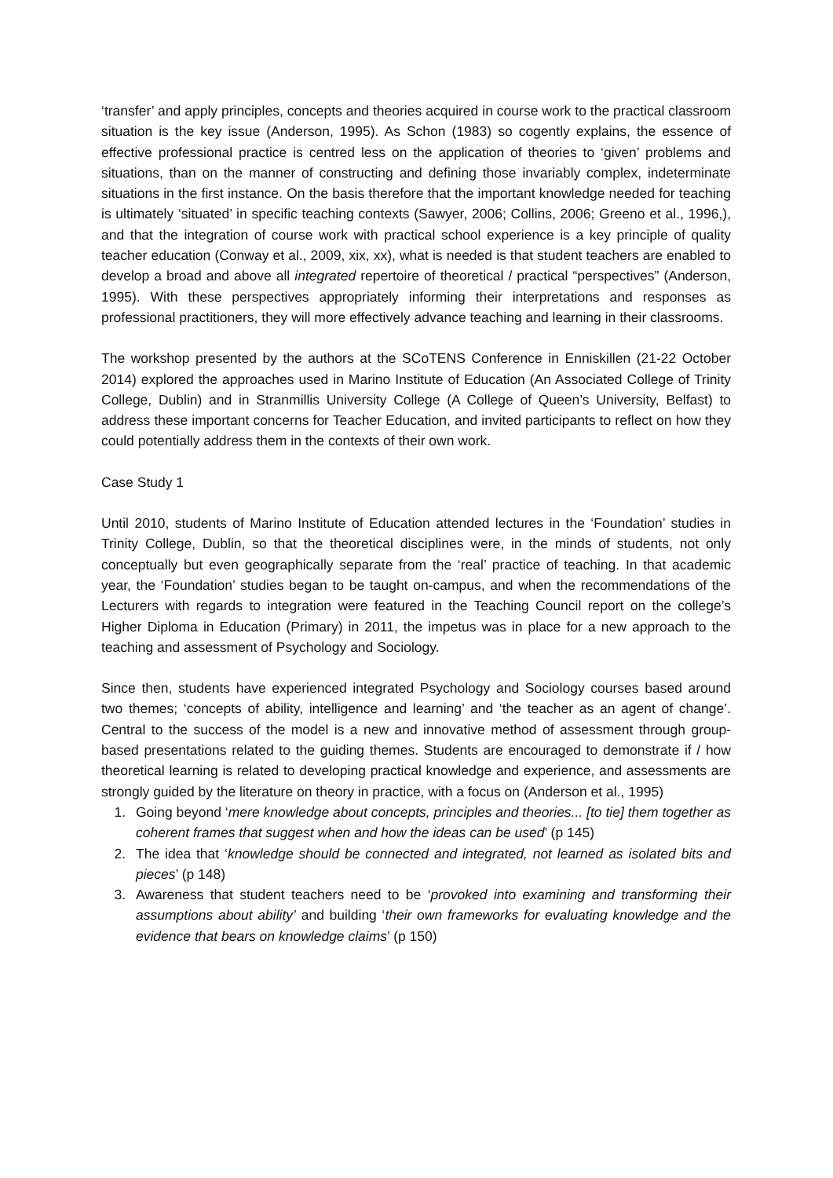‘transfer’ and apply principles, concepts and theories acquired in course work to the practical classroom situation is the key issue (Anderson, 1995). As Schon (1983) so cogently explains, the essence of effective professional practice is centred less on the application of theories to ‘given’ problems and situations, than on the manner of constructing and defining those invariably complex, indeterminate situations in the first instance. On the basis therefore that the important knowledge needed for teaching is ultimately ‘situated’ in specific teaching contexts (Sawyer, 2006; Collins, 2006; Greeno et al., 1996,), and that the integration of course work with practical school experience is a key principle of quality teacher education (Conway et al., 2009, xix, xx), what is needed is that student teachers are enabled to develop a broad and above all integrated repertoire of theoretical / practical “perspectives” (Anderson, 1995). With these perspectives appropriately informing their interpretations and responses as professional practitioners, they will more effectively advance teaching and learning in their classrooms.
The workshop presented by the authors at the SCoTENS Conference in Enniskillen (21-22 October 2014) explored the approaches used in Marino Institute of Education (An Associated College of Trinity College, Dublin) and in Stranmillis University College (A College of Queen’s University, Belfast) to address these important concerns for Teacher Education, and invited participants to reflect on how they could potentially address them in the contexts of their own work.
Case Study 1
Until 2010, students of Marino Institute of Education attended lectures in the ‘Foundation’ studies in Trinity College, Dublin, so that the theoretical disciplines were, in the minds of students, not only conceptually but even geographically separate from the ‘real’ practice of teaching. In that academic year, the ‘Foundation’ studies began to be taught on-campus, and when the recommendations of the Lecturers with regards to integration were featured in the Teaching Council report on the college’s Higher Diploma in Education (Primary) in 2011, the impetus was in place for a new approach to the teaching and assessment of Psychology and Sociology.
Since then, students have experienced integrated Psychology and Sociology courses based around two themes; ‘concepts of ability, intelligence and learning’ and ‘the teacher as an agent of change’. Central to the success of the model is a new and innovative method of assessment through group-based presentations related to the guiding themes. Students are encouraged to demonstrate if / how theoretical learning is related to developing practical knowledge and experience, and assessments are strongly guided by the literature on theory in practice, with a focus on (Anderson et al., 1995)
1. Going beyond ‘mere knowledge about concepts, principles and theories... [to tie] them together as coherent frames that suggest when and how the ideas can be used’ (p 145)
2. The idea that ‘knowledge should be connected and integrated, not learned as isolated bits and pieces’ (p 148)
3. Awareness that student teachers need to be ‘provoked into examining and transforming their assumptions about ability’ and building ‘their own frameworks for evaluating knowledge and the evidence that bears on knowledge claims’ (p 150)